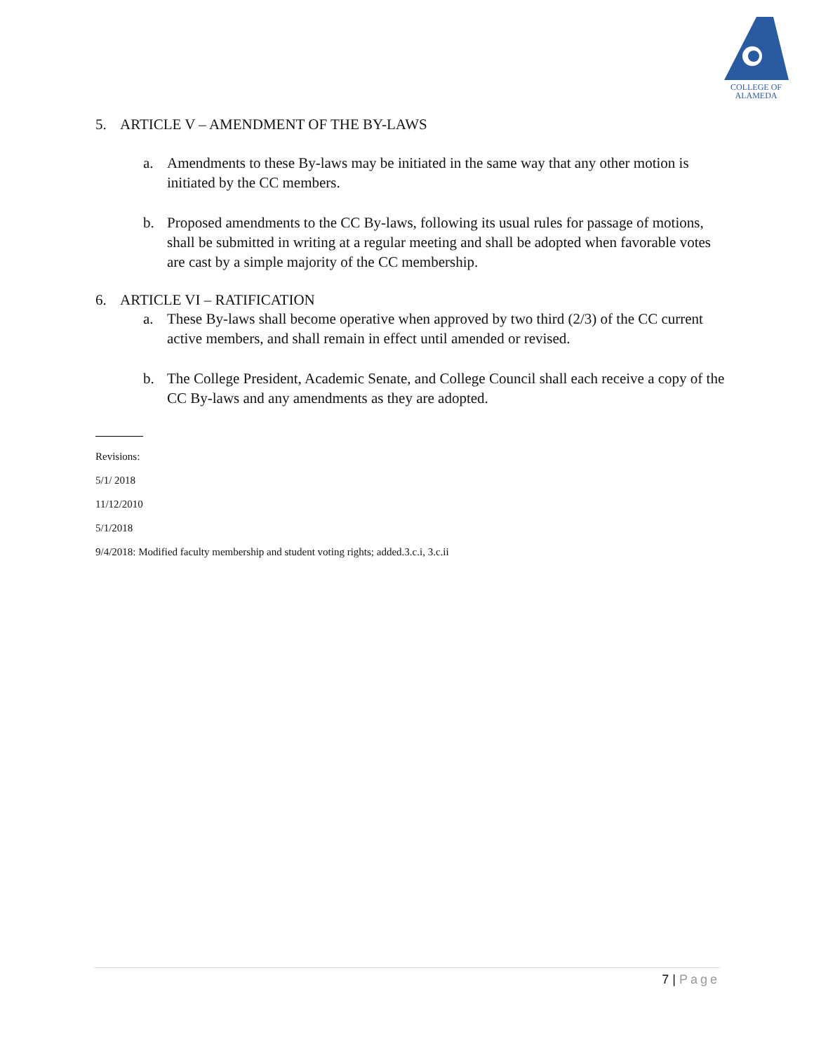COLLEGE OF
ALAMEDA
5. ARTICLE V – AMENDMENT OF THE BY-LAWS
a. Amendments to these By-laws may be initiated in the same way that any other motion is initiated by the CC members.
b. Proposed amendments to the CC By-laws, following its usual rules for passage of motions, shall be submitted in writing at a regular meeting and shall be adopted when favorable votes are cast by a simple majority of the CC membership.
6. ARTICLE VI – RATIFICATION
a. These By-laws shall become operative when approved by two third (2/3) of the CC current active members, and shall remain in effect until amended or revised.
b. The College President, Academic Senate, and College Council shall each receive a copy of the CC By-laws and any amendments as they are adopted.
Revisions:
5/1/ 2018
11/12/2010
5/1/2018
9/4/2018: Modified faculty membership and student voting rights; added.3.c.i, 3.c.ii
7 | Page